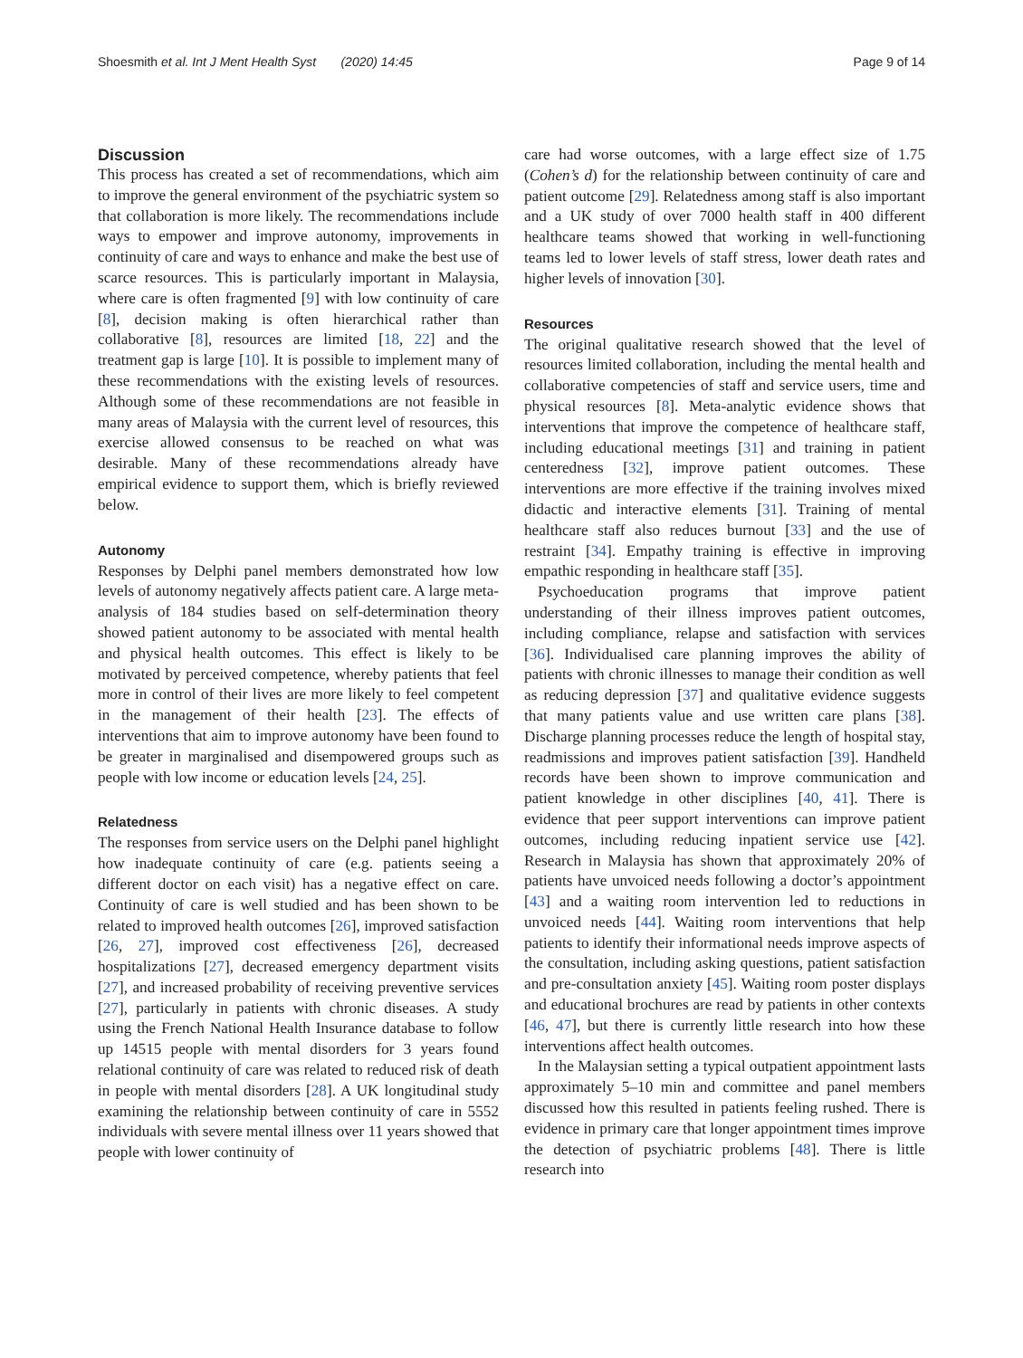Shoesmith et al. Int J Ment Health Syst (2020) 14:45 Page 9 of 14
Discussion
This process has created a set of recommendations, which aim to improve the general environment of the psychiatric system so that collaboration is more likely. The recommendations include ways to empower and improve autonomy, improvements in continuity of care and ways to enhance and make the best use of scarce resources. This is particularly important in Malaysia, where care is often fragmented [9] with low continuity of care [8], decision making is often hierarchical rather than collaborative [8], resources are limited [18, 22] and the treatment gap is large [10]. It is possible to implement many of these recommendations with the existing levels of resources. Although some of these recommendations are not feasible in many areas of Malaysia with the current level of resources, this exercise allowed consensus to be reached on what was desirable. Many of these recommendations already have empirical evidence to support them, which is briefly reviewed below.
Autonomy
Responses by Delphi panel members demonstrated how low levels of autonomy negatively affects patient care. A large meta-analysis of 184 studies based on self-determination theory showed patient autonomy to be associated with mental health and physical health outcomes. This effect is likely to be motivated by perceived competence, whereby patients that feel more in control of their lives are more likely to feel competent in the management of their health [23]. The effects of interventions that aim to improve autonomy have been found to be greater in marginalised and disempowered groups such as people with low income or education levels [24, 25].
Relatedness
The responses from service users on the Delphi panel highlight how inadequate continuity of care (e.g. patients seeing a different doctor on each visit) has a negative effect on care. Continuity of care is well studied and has been shown to be related to improved health outcomes [26], improved satisfaction [26, 27], improved cost effectiveness [26], decreased hospitalizations [27], decreased emergency department visits [27], and increased probability of receiving preventive services [27], particularly in patients with chronic diseases. A study using the French National Health Insurance database to follow up 14515 people with mental disorders for 3 years found relational continuity of care was related to reduced risk of death in people with mental disorders [28]. A UK longitudinal study examining the relationship between continuity of care in 5552 individuals with severe mental illness over 11 years showed that people with lower continuity of
care had worse outcomes, with a large effect size of 1.75 (Cohen’s d) for the relationship between continuity of care and patient outcome [29]. Relatedness among staff is also important and a UK study of over 7000 health staff in 400 different healthcare teams showed that working in well-functioning teams led to lower levels of staff stress, lower death rates and higher levels of innovation [30].
Resources
The original qualitative research showed that the level of resources limited collaboration, including the mental health and collaborative competencies of staff and service users, time and physical resources [8]. Meta-analytic evidence shows that interventions that improve the competence of healthcare staff, including educational meetings [31] and training in patient centeredness [32], improve patient outcomes. These interventions are more effective if the training involves mixed didactic and interactive elements [31]. Training of mental healthcare staff also reduces burnout [33] and the use of restraint [34]. Empathy training is effective in improving empathic responding in healthcare staff [35].
Psychoeducation programs that improve patient understanding of their illness improves patient outcomes, including compliance, relapse and satisfaction with services [36]. Individualised care planning improves the ability of patients with chronic illnesses to manage their condition as well as reducing depression [37] and qualitative evidence suggests that many patients value and use written care plans [38]. Discharge planning processes reduce the length of hospital stay, readmissions and improves patient satisfaction [39]. Handheld records have been shown to improve communication and patient knowledge in other disciplines [40, 41]. There is evidence that peer support interventions can improve patient outcomes, including reducing inpatient service use [42]. Research in Malaysia has shown that approximately 20% of patients have unvoiced needs following a doctor’s appointment [43] and a waiting room intervention led to reductions in unvoiced needs [44]. Waiting room interventions that help patients to identify their informational needs improve aspects of the consultation, including asking questions, patient satisfaction and pre-consultation anxiety [45]. Waiting room poster displays and educational brochures are read by patients in other contexts [46, 47], but there is currently little research into how these interventions affect health outcomes.
In the Malaysian setting a typical outpatient appointment lasts approximately 5–10 min and committee and panel members discussed how this resulted in patients feeling rushed. There is evidence in primary care that longer appointment times improve the detection of psychiatric problems [48]. There is little research into